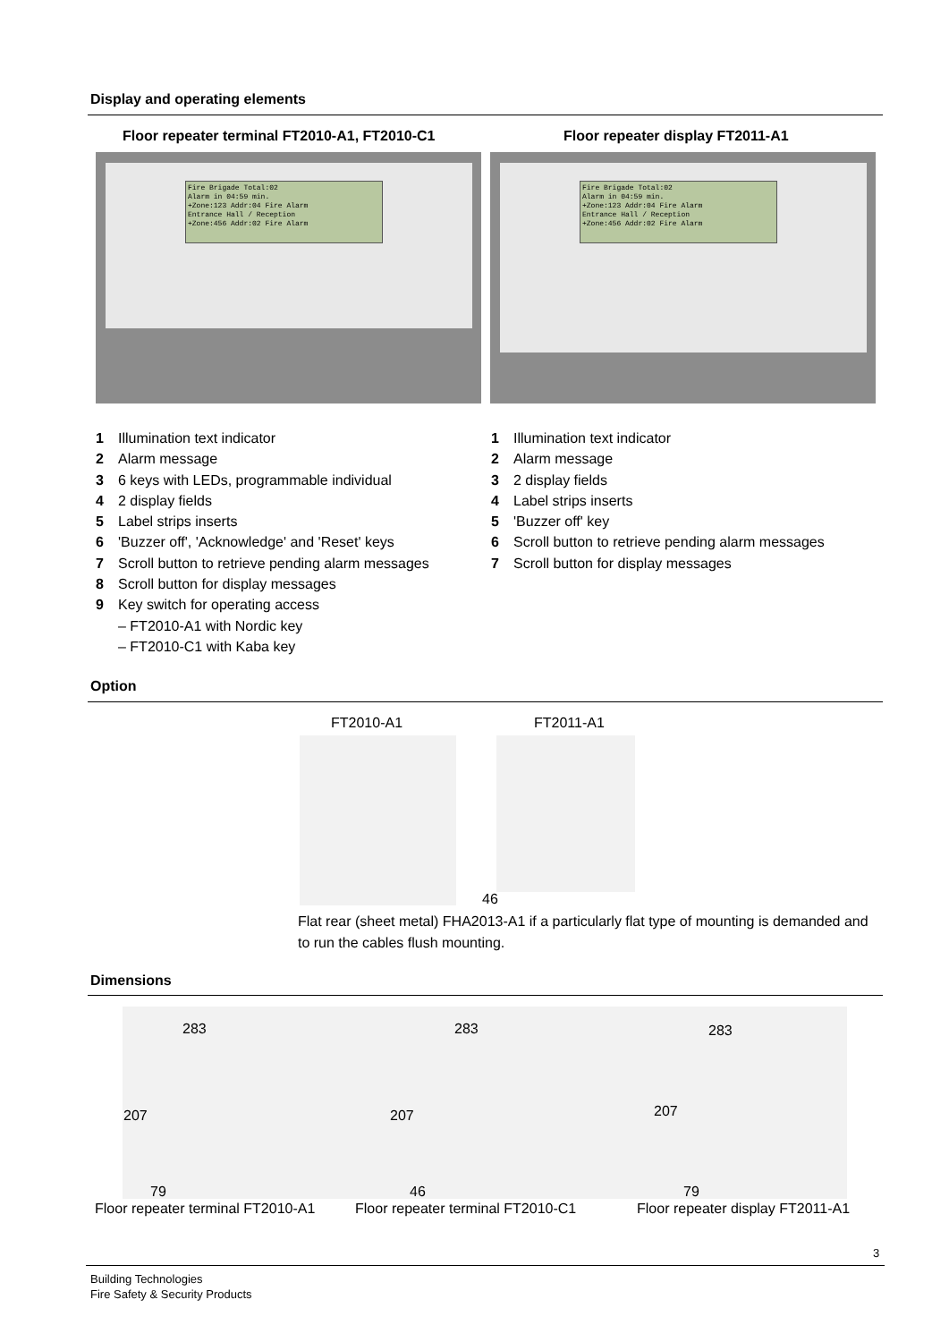Display and operating elements
Floor repeater terminal FT2010-A1, FT2010-C1
Floor repeater display FT2011-A1
Fire Brigade Total:02
Alarm in 04:59 min.
+Zone:123 Addr:04 Fire Alarm
Entrance Hall / Reception
+Zone:456 Addr:02 Fire Alarm
Fire Brigade Total:02
Alarm in 04:59 min.
+Zone:123 Addr:04 Fire Alarm
Entrance Hall / Reception
+Zone:456 Addr:02 Fire Alarm
1 Illumination text indicator
2 Alarm message
3 6 keys with LEDs, programmable individual
4 2 display fields
5 Label strips inserts
6 'Buzzer off', 'Acknowledge' and 'Reset' keys
7 Scroll button to retrieve pending alarm messages
8 Scroll button for display messages
9 Key switch for operating access
– FT2010-A1 with Nordic key
– FT2010-C1 with Kaba key
1 Illumination text indicator
2 Alarm message
3 2 display fields
4 Label strips inserts
5 'Buzzer off' key
6 Scroll button to retrieve pending alarm messages
7 Scroll button for display messages
Option
FT2010-A1 FT2011-A1
46
Flat rear (sheet metal) FHA2013-A1 if a particularly flat type of mounting is demanded and to run the cables flush mounting.
Dimensions
283
207
79
283
207
46
283
207
79
Floor repeater terminal FT2010-A1
Floor repeater terminal FT2010-C1
Floor repeater display FT2011-A1
3
Building Technologies
Fire Safety & Security Products